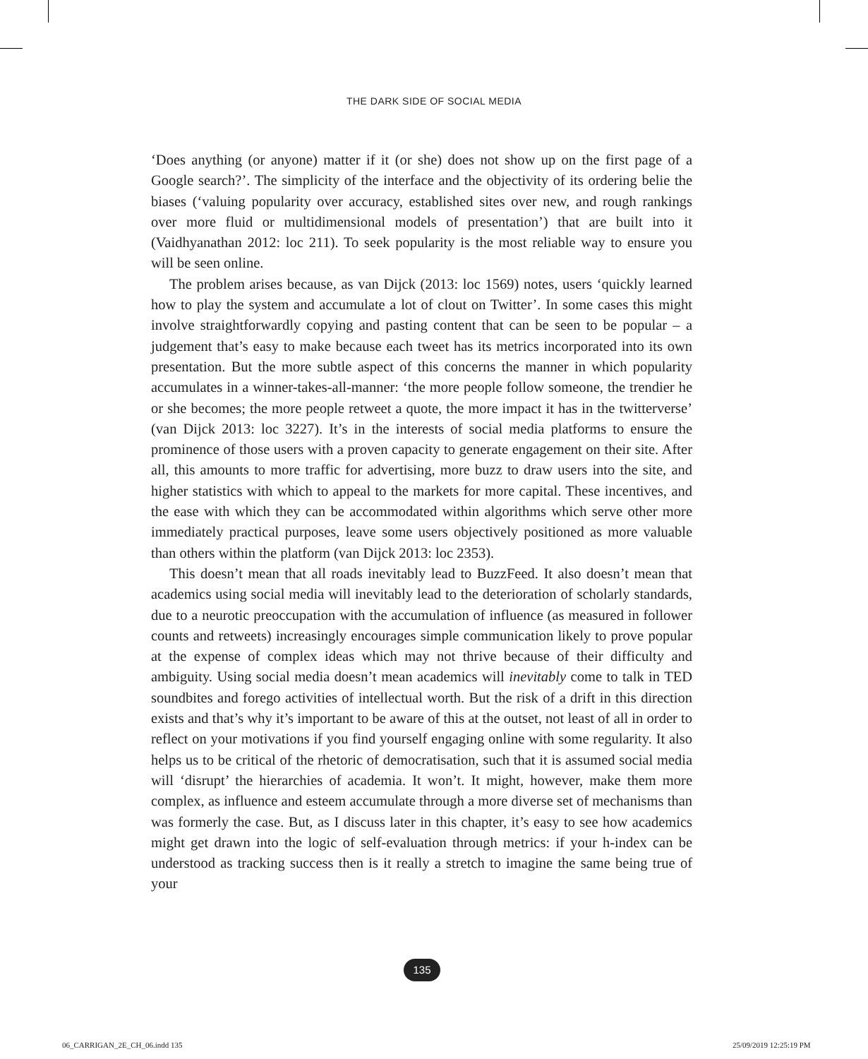THE DARK SIDE OF SOCIAL MEDIA
‘Does anything (or anyone) matter if it (or she) does not show up on the first page of a Google search?’. The simplicity of the interface and the objectivity of its ordering belie the biases (‘valuing popularity over accuracy, established sites over new, and rough rankings over more fluid or multidimensional models of presentation’) that are built into it (Vaidhyanathan 2012: loc 211). To seek popularity is the most reliable way to ensure you will be seen online.
The problem arises because, as van Dijck (2013: loc 1569) notes, users ‘quickly learned how to play the system and accumulate a lot of clout on Twitter’. In some cases this might involve straightforwardly copying and pasting content that can be seen to be popular – a judgement that’s easy to make because each tweet has its metrics incorporated into its own presentation. But the more subtle aspect of this concerns the manner in which popularity accumulates in a winner-takes-all-manner: ‘the more people follow someone, the trendier he or she becomes; the more people retweet a quote, the more impact it has in the twitterverse’ (van Dijck 2013: loc 3227). It’s in the interests of social media platforms to ensure the prominence of those users with a proven capacity to generate engagement on their site. After all, this amounts to more traffic for advertising, more buzz to draw users into the site, and higher statistics with which to appeal to the markets for more capital. These incentives, and the ease with which they can be accommodated within algorithms which serve other more immediately practical purposes, leave some users objectively positioned as more valuable than others within the platform (van Dijck 2013: loc 2353).
This doesn’t mean that all roads inevitably lead to BuzzFeed. It also doesn’t mean that academics using social media will inevitably lead to the deterioration of scholarly standards, due to a neurotic preoccupation with the accumulation of influence (as measured in follower counts and retweets) increasingly encourages simple communication likely to prove popular at the expense of complex ideas which may not thrive because of their difficulty and ambiguity. Using social media doesn’t mean academics will inevitably come to talk in TED soundbites and forego activities of intellectual worth. But the risk of a drift in this direction exists and that’s why it’s important to be aware of this at the outset, not least of all in order to reflect on your motivations if you find yourself engaging online with some regularity. It also helps us to be critical of the rhetoric of democratisation, such that it is assumed social media will ‘disrupt’ the hierarchies of academia. It won’t. It might, however, make them more complex, as influence and esteem accumulate through a more diverse set of mechanisms than was formerly the case. But, as I discuss later in this chapter, it’s easy to see how academics might get drawn into the logic of self-evaluation through metrics: if your h-index can be understood as tracking success then is it really a stretch to imagine the same being true of your
135
06_CARRIGAN_2E_CH_06.indd 135 25/09/2019 12:25:19 PM